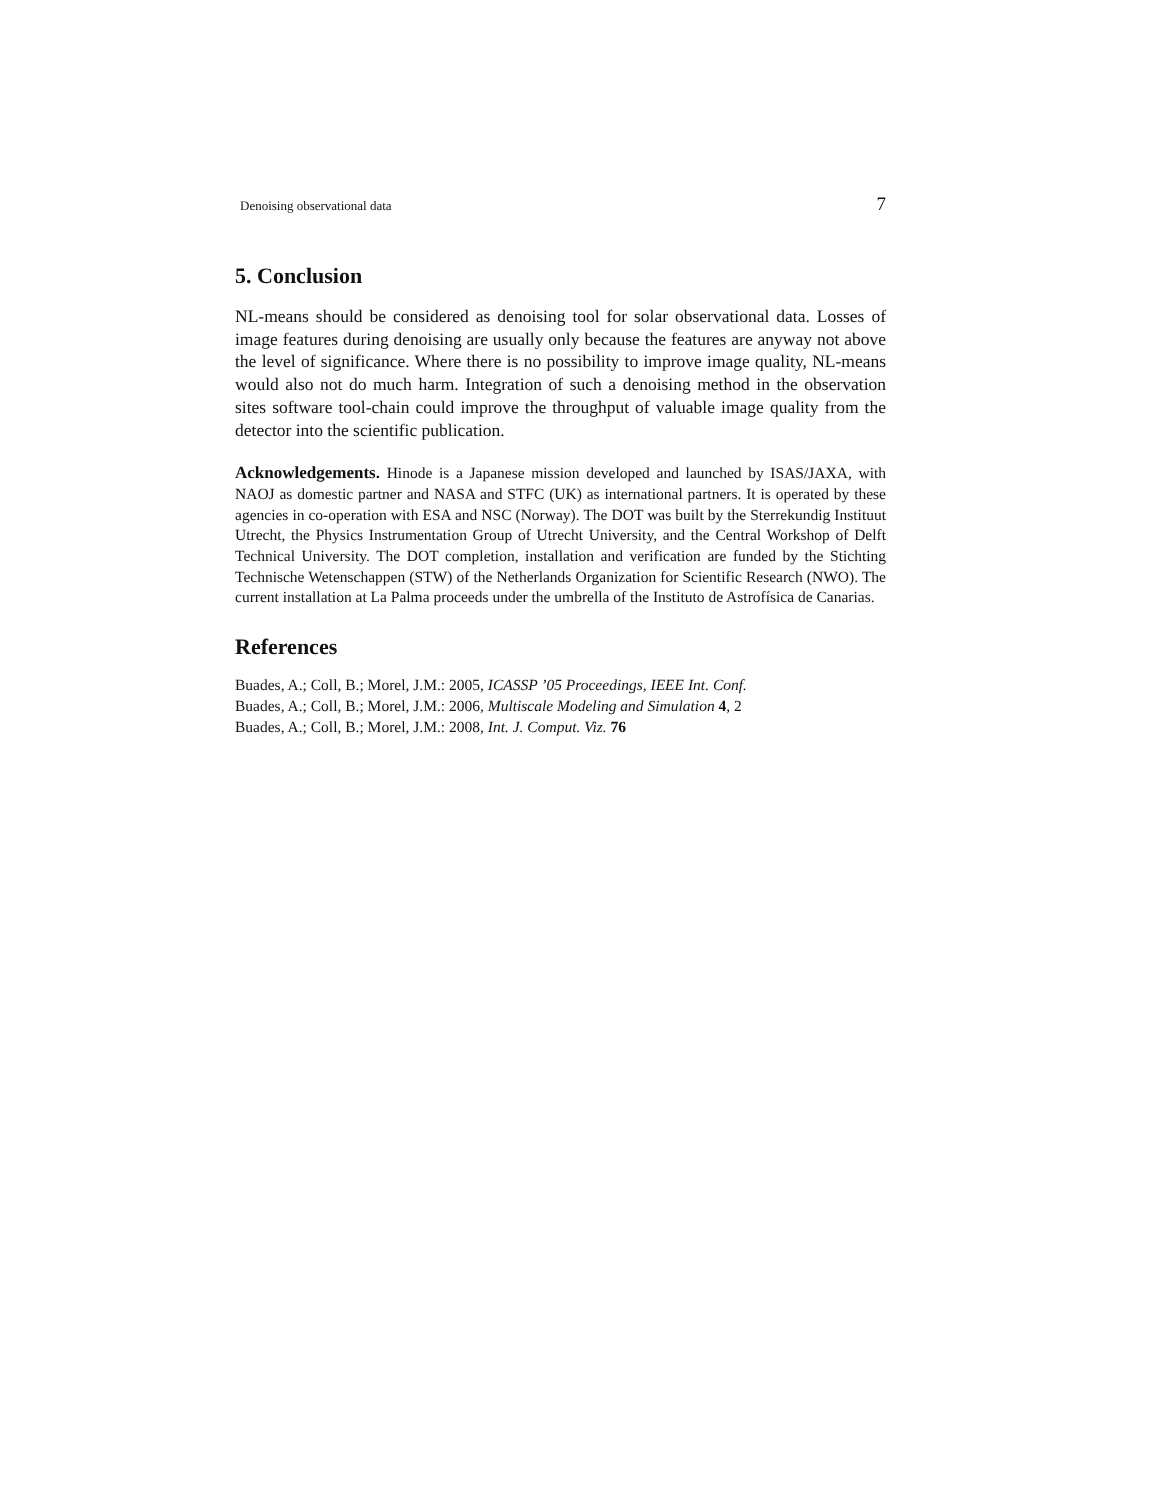Denoising observational data 7
5. Conclusion
NL-means should be considered as denoising tool for solar observational data. Losses of image features during denoising are usually only because the features are anyway not above the level of significance. Where there is no possibility to improve image quality, NL-means would also not do much harm. Integration of such a denoising method in the observation sites software tool-chain could improve the throughput of valuable image quality from the detector into the scientific publication.
Acknowledgements. Hinode is a Japanese mission developed and launched by ISAS/JAXA, with NAOJ as domestic partner and NASA and STFC (UK) as international partners. It is operated by these agencies in co-operation with ESA and NSC (Norway). The DOT was built by the Sterrekundig Instituut Utrecht, the Physics Instrumentation Group of Utrecht University, and the Central Workshop of Delft Technical University. The DOT completion, installation and verification are funded by the Stichting Technische Wetenschappen (STW) of the Netherlands Organization for Scientific Research (NWO). The current installation at La Palma proceeds under the umbrella of the Instituto de Astrofísica de Canarias.
References
Buades, A.; Coll, B.; Morel, J.M.: 2005, ICASSP ’05 Proceedings, IEEE Int. Conf.
Buades, A.; Coll, B.; Morel, J.M.: 2006, Multiscale Modeling and Simulation 4, 2
Buades, A.; Coll, B.; Morel, J.M.: 2008, Int. J. Comput. Viz. 76